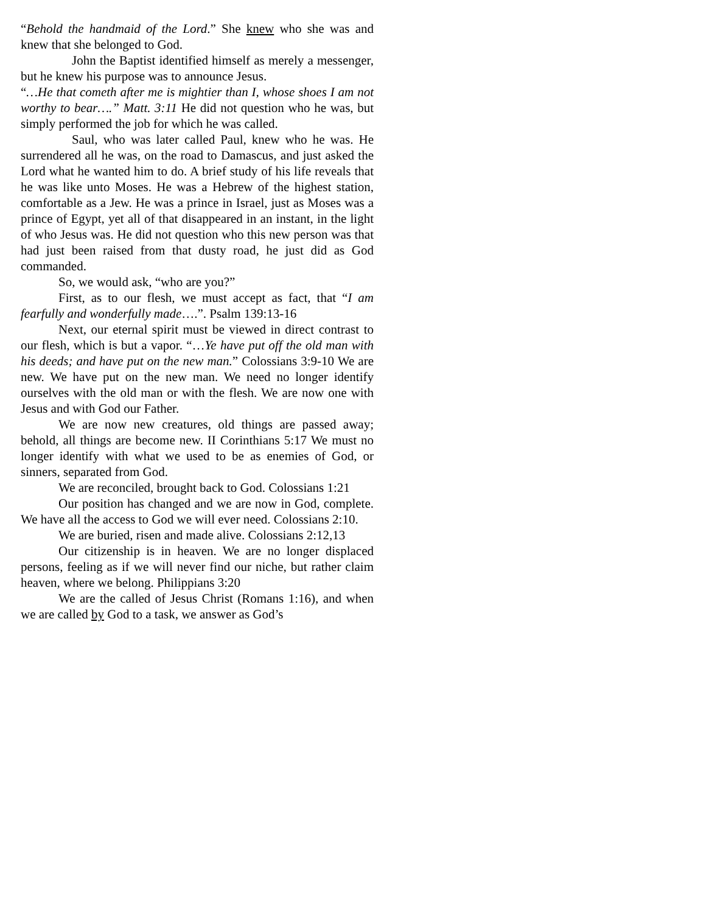“Behold the handmaid of the Lord.” She knew who she was and knew that she belonged to God.
John the Baptist identified himself as merely a messenger, but he knew his purpose was to announce Jesus.
“…He that cometh after me is mightier than I, whose shoes I am not worthy to bear….” Matt. 3:11 He did not question who he was, but simply performed the job for which he was called.
Saul, who was later called Paul, knew who he was. He surrendered all he was, on the road to Damascus, and just asked the Lord what he wanted him to do. A brief study of his life reveals that he was like unto Moses. He was a Hebrew of the highest station, comfortable as a Jew. He was a prince in Israel, just as Moses was a prince of Egypt, yet all of that disappeared in an instant, in the light of who Jesus was. He did not question who this new person was that had just been raised from that dusty road, he just did as God commanded.
So, we would ask, “who are you?”
First, as to our flesh, we must accept as fact, that “I am fearfully and wonderfully made….”. Psalm 139:13-16
Next, our eternal spirit must be viewed in direct contrast to our flesh, which is but a vapor. “…Ye have put off the old man with his deeds; and have put on the new man.” Colossians 3:9-10 We are new. We have put on the new man. We need no longer identify ourselves with the old man or with the flesh. We are now one with Jesus and with God our Father.
We are now new creatures, old things are passed away; behold, all things are become new. II Corinthians 5:17 We must no longer identify with what we used to be as enemies of God, or sinners, separated from God.
We are reconciled, brought back to God. Colossians 1:21
Our position has changed and we are now in God, complete. We have all the access to God we will ever need. Colossians 2:10.
We are buried, risen and made alive. Colossians 2:12,13
Our citizenship is in heaven. We are no longer displaced persons, feeling as if we will never find our niche, but rather claim heaven, where we belong. Philippians 3:20
We are the called of Jesus Christ (Romans 1:16), and when we are called by God to a task, we answer as God’s